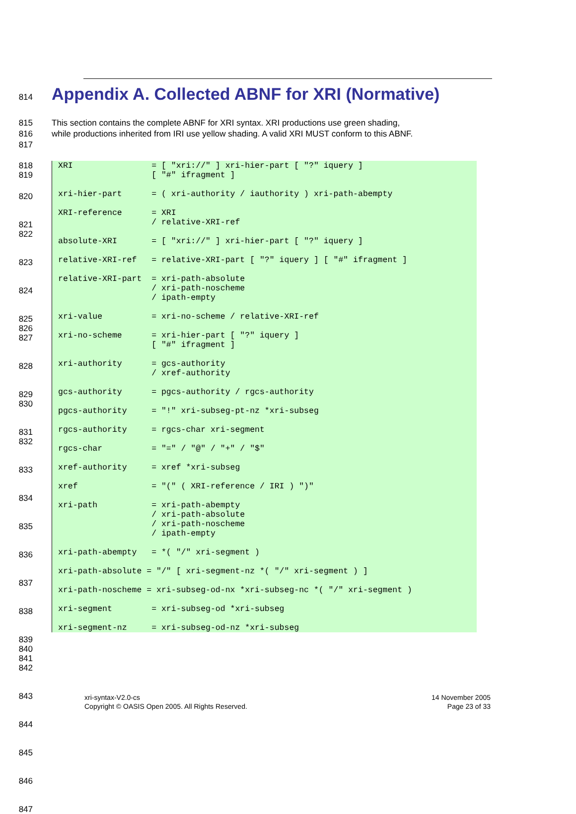814 Appendix A. Collected ABNF for XRI (Normative)
815 This section contains the complete ABNF for XRI syntax. XRI productions use green shading,
816 while productions inherited from IRI use yellow shading. A valid XRI MUST conform to this ABNF.
817
818
819
XRI = [ "xri://" ] xri-hier-part [ "?" iquery ] [ "#" ifragment ] xri-hier-part = ( xri-authority / iauthority ) xri-path-abempty XRI-reference = XRI / relative-XRI-ref absolute-XRI = [ "xri://" ] xri-hier-part [ "?" iquery ] relative-XRI-ref = relative-XRI-part [ "?" iquery ] [ "#" ifragment ] relative-XRI-part = xri-path-absolute / xri-path-noscheme / ipath-empty xri-value = xri-no-scheme / relative-XRI-ref xri-no-scheme = xri-hier-part [ "?" iquery ] [ "#" ifragment ] xri-authority = gcs-authority / xref-authority gcs-authority = pgcs-authority / rgcs-authority pgcs-authority = "!" xri-subseg-pt-nz *xri-subseg rgcs-authority = rgcs-char xri-segment rgcs-char = "=" / "@" / "+" / "$" xref-authority = xref *xri-subseg xref = "(" ( XRI-reference / IRI ) ")" xri-path = xri-path-abempty / xri-path-absolute / xri-path-noscheme / ipath-empty xri-path-abempty = *( "/" xri-segment ) xri-path-absolute = "/" [ xri-segment-nz *( "/" xri-segment ) ] xri-path-noscheme = xri-subseg-od-nx *xri-subseg-nc *( "/" xri-segment ) xri-segment = xri-subseg-od *xri-subseg xri-segment-nz = xri-subseg-od-nz *xri-subseg
820
821
822
823
824
825
826
827
828
829
830
831
832
833
834
835
836
837
838
839
840
841
842
843
844
845
846
847
xri-syntax-V2.0-cs
Copyright © OASIS Open 2005. All Rights Reserved.
14 November 2005
Page 23 of 33